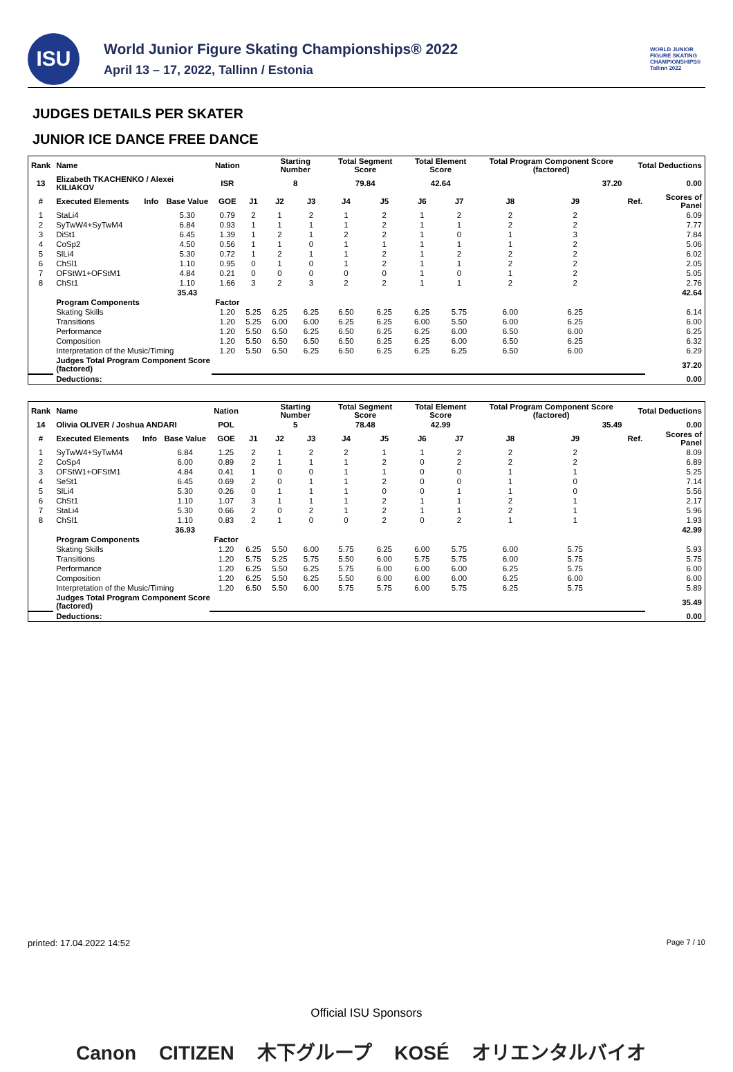ISU
World Junior Figure Skating Championships® 2022
April 13 – 17, 2022, Tallinn / Estonia
WORLD JUNIOR FIGURE SKATING CHAMPIONSHIPS® Tallinn 2022
JUDGES DETAILS PER SKATER
JUNIOR ICE DANCE FREE DANCE
| Rank | Name | | | Nation | | Starting Number | | Total Segment Score | | Total Element Score | | Total Program Component Score (factored) | | | Total Deductions | |
| --- | --- | --- | --- | --- | --- | --- | --- | --- | --- | --- | --- | --- | --- | --- | --- | --- |
| 13 | Elizabeth TKACHENKO / Alexei KILIAKOV | | | ISR | | 8 | | 79.84 | | 42.64 | | 37.20 | | | 0.00 | |
| # | Executed Elements | Info | Base Value | GOE | J1 | J2 | J3 | J4 | J5 | J6 | J7 | J8 | J9 | | Ref. | Scores of Panel |
| 1 | StaLi4 | | 5.30 | 0.79 | 2 | 1 | 2 | 1 | 2 | 1 | 2 | 2 | 2 | | | 6.09 |
| 2 | SyTwW4+SyTwM4 | | 6.84 | 0.93 | 1 | 1 | 1 | 1 | 2 | 1 | 1 | 2 | 2 | | | 7.77 |
| 3 | DiSt1 | | 6.45 | 1.39 | 1 | 2 | 1 | 2 | 2 | 1 | 0 | 1 | 3 | | | 7.84 |
| 4 | CoSp2 | | 4.50 | 0.56 | 1 | 1 | 0 | 1 | 1 | 1 | 1 | 1 | 2 | | | 5.06 |
| 5 | SlLi4 | | 5.30 | 0.72 | 1 | 2 | 1 | 1 | 2 | 1 | 2 | 2 | 2 | | | 6.02 |
| 6 | ChSl1 | | 1.10 | 0.95 | 0 | 1 | 0 | 1 | 2 | 1 | 1 | 2 | 2 | | | 2.05 |
| 7 | OFStW1+OFStM1 | | 4.84 | 0.21 | 0 | 0 | 0 | 0 | 0 | 1 | 0 | 1 | 2 | | | 5.05 |
| 8 | ChSt1 | | 1.10 | 1.66 | 3 | 2 | 3 | 2 | 2 | 1 | 1 | 2 | 2 | | | 2.76 |
| | | | 35.43 | | | | | | | | | | | | | 42.64 |
| | Program Components | | | Factor | | | | | | | | | | | | |
| | Skating Skills | | | 1.20 | 5.25 | 6.25 | 6.25 | 6.50 | 6.25 | 6.25 | 5.75 | 6.00 | 6.25 | | | 6.14 |
| | Transitions | | | 1.20 | 5.25 | 6.00 | 6.00 | 6.25 | 6.25 | 6.00 | 5.50 | 6.00 | 6.25 | | | 6.00 |
| | Performance | | | 1.20 | 5.50 | 6.50 | 6.25 | 6.50 | 6.25 | 6.25 | 6.00 | 6.50 | 6.00 | | | 6.25 |
| | Composition | | | 1.20 | 5.50 | 6.50 | 6.50 | 6.50 | 6.25 | 6.25 | 6.00 | 6.50 | 6.25 | | | 6.32 |
| | Interpretation of the Music/Timing | | | 1.20 | 5.50 | 6.50 | 6.25 | 6.50 | 6.25 | 6.25 | 6.25 | 6.50 | 6.00 | | | 6.29 |
| | Judges Total Program Component Score (factored) | | | | | | | | | | | | | | | 37.20 |
| | Deductions: | | | | | | | | | | | | | | | 0.00 |
| Rank | Name | | | Nation | | Starting Number | | Total Segment Score | | Total Element Score | | Total Program Component Score (factored) | | | Total Deductions | |
| --- | --- | --- | --- | --- | --- | --- | --- | --- | --- | --- | --- | --- | --- | --- | --- | --- |
| 14 | Olivia OLIVER / Joshua ANDARI | | | POL | | 5 | | 78.48 | | 42.99 | | 35.49 | | | 0.00 | |
| # | Executed Elements | Info | Base Value | GOE | J1 | J2 | J3 | J4 | J5 | J6 | J7 | J8 | J9 | | Ref. | Scores of Panel |
| 1 | SyTwW4+SyTwM4 | | 6.84 | 1.25 | 2 | 1 | 2 | 2 | 1 | 1 | 2 | 2 | 2 | | | 8.09 |
| 2 | CoSp4 | | 6.00 | 0.89 | 2 | 1 | 1 | 1 | 2 | 0 | 2 | 2 | 2 | | | 6.89 |
| 3 | OFStW1+OFStM1 | | 4.84 | 0.41 | 1 | 0 | 0 | 1 | 1 | 0 | 0 | 1 | 1 | | | 5.25 |
| 4 | SeSt1 | | 6.45 | 0.69 | 2 | 0 | 1 | 1 | 2 | 0 | 0 | 1 | 0 | | | 7.14 |
| 5 | SlLi4 | | 5.30 | 0.26 | 0 | 1 | 1 | 1 | 0 | 0 | 1 | 1 | 0 | | | 5.56 |
| 6 | ChSt1 | | 1.10 | 1.07 | 3 | 1 | 1 | 1 | 2 | 1 | 1 | 2 | 1 | | | 2.17 |
| 7 | StaLi4 | | 5.30 | 0.66 | 2 | 0 | 2 | 1 | 2 | 1 | 1 | 2 | 1 | | | 5.96 |
| 8 | ChSl1 | | 1.10 | 0.83 | 2 | 1 | 0 | 0 | 2 | 0 | 2 | 1 | 1 | | | 1.93 |
| | | | 36.93 | | | | | | | | | | | | | 42.99 |
| | Program Components | | | Factor | | | | | | | | | | | | |
| | Skating Skills | | | 1.20 | 6.25 | 5.50 | 6.00 | 5.75 | 6.25 | 6.00 | 5.75 | 6.00 | 5.75 | | | 5.93 |
| | Transitions | | | 1.20 | 5.75 | 5.25 | 5.75 | 5.50 | 6.00 | 5.75 | 5.75 | 6.00 | 5.75 | | | 5.75 |
| | Performance | | | 1.20 | 6.25 | 5.50 | 6.25 | 5.75 | 6.00 | 6.00 | 6.00 | 6.25 | 5.75 | | | 6.00 |
| | Composition | | | 1.20 | 6.25 | 5.50 | 6.25 | 5.50 | 6.00 | 6.00 | 6.00 | 6.25 | 6.00 | | | 6.00 |
| | Interpretation of the Music/Timing | | | 1.20 | 6.50 | 5.50 | 6.00 | 5.75 | 5.75 | 6.00 | 5.75 | 6.25 | 5.75 | | | 5.89 |
| | Judges Total Program Component Score (factored) | | | | | | | | | | | | | | | 35.49 |
| | Deductions: | | | | | | | | | | | | | | | 0.00 |
printed: 17.04.2022 14:52 Page 7 / 10
Official ISU Sponsors
Canon CITIZEN 木下グループ KOSÉ オリエンタルバイオ